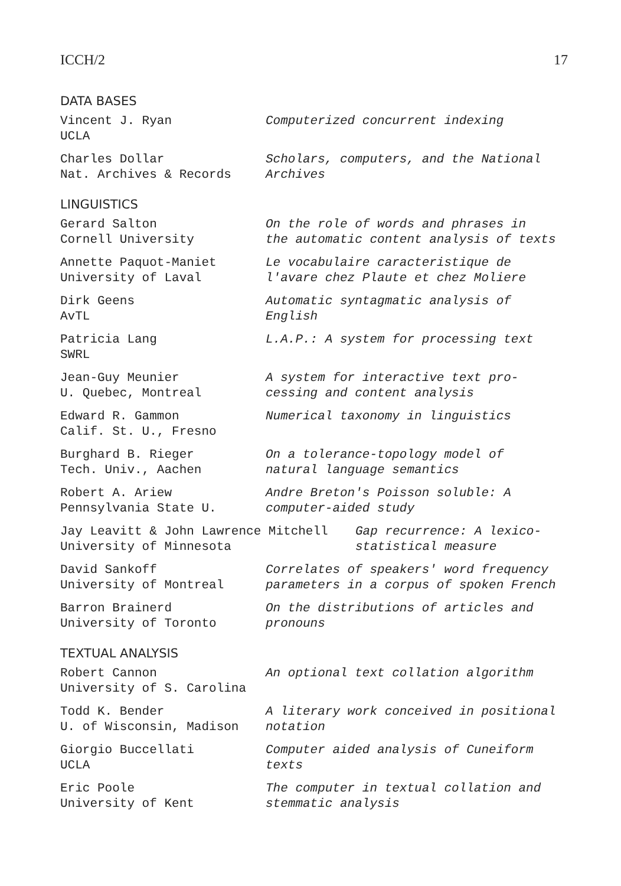ICCH/2 17
DATA BASES
Vincent J. Ryan
UCLA
Computerized concurrent indexing
Charles Dollar
Nat. Archives & Records
Scholars, computers, and the National
Archives
LINGUISTICS
Gerard Salton
Cornell University
On the role of words and phrases in
the automatic content analysis of texts
Annette Paquot-Maniet
University of Laval
Le vocabulaire caracteristique de
l'avare chez Plaute et chez Moliere
Dirk Geens
AvTL
Automatic syntagmatic analysis of
English
Patricia Lang
SWRL
L.A.P.: A system for processing text
Jean-Guy Meunier
U. Quebec, Montreal
A system for interactive text pro-
cessing and content analysis
Edward R. Gammon
Calif. St. U., Fresno
Numerical taxonomy in linguistics
Burghard B. Rieger
Tech. Univ., Aachen
On a tolerance-topology model of
natural language semantics
Robert A. Ariew
Pennsylvania State U.
Andre Breton's Poisson soluble: A
computer-aided study
Jay Leavitt & John Lawrence Mitchell
University of Minnesota
Gap recurrence: A lexico-
statistical measure
David Sankoff
University of Montreal
Correlates of speakers' word frequency
parameters in a corpus of spoken French
Barron Brainerd
University of Toronto
On the distributions of articles and
pronouns
TEXTUAL ANALYSIS
Robert Cannon
University of S. Carolina
An optional text collation algorithm
Todd K. Bender
U. of Wisconsin, Madison
A literary work conceived in positional
notation
Giorgio Buccellati
UCLA
Computer aided analysis of Cuneiform
texts
Eric Poole
University of Kent
The computer in textual collation and
stemmatic analysis